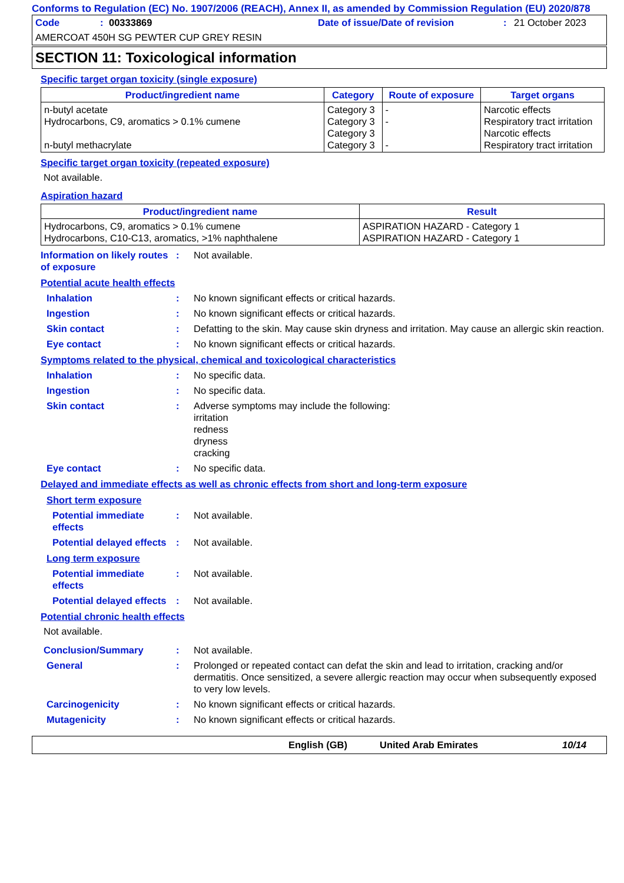Conforms to Regulation (EC) No. 1907/2006 (REACH), Annex II, as amended by Commission Regulation (EU) 2020/878
Code: 00333869 Date of issue/Date of revision: 21 October 2023
AMERCOAT 450H SG PEWTER CUP GREY RESIN
SECTION 11: Toxicological information
Specific target organ toxicity (single exposure)
| Product/ingredient name | Category | Route of exposure | Target organs |
| --- | --- | --- | --- |
| n-butyl acetate Hydrocarbons, C9, aromatics > 0.1% cumene n-butyl methacrylate | Category 3 Category 3 Category 3 Category 3 | - - - | Narcotic effects Respiratory tract irritation Narcotic effects Respiratory tract irritation |
Specific target organ toxicity (repeated exposure)
Not available.
Aspiration hazard
| Product/ingredient name | Result |
| --- | --- |
| Hydrocarbons, C9, aromatics > 0.1% cumene Hydrocarbons, C10-C13, aromatics, >1% naphthalene | ASPIRATION HAZARD - Category 1 ASPIRATION HAZARD - Category 1 |
Information on likely routes of exposure: Not available.
Potential acute health effects
Inhalation: No known significant effects or critical hazards.
Ingestion: No known significant effects or critical hazards.
Skin contact: Defatting to the skin. May cause skin dryness and irritation. May cause an allergic skin reaction.
Eye contact: No known significant effects or critical hazards.
Symptoms related to the physical, chemical and toxicological characteristics
Inhalation: No specific data.
Ingestion: No specific data.
Skin contact: Adverse symptoms may include the following:
irritation
redness
dryness
cracking
Eye contact: No specific data.
Delayed and immediate effects as well as chronic effects from short and long-term exposure
Short term exposure
Potential immediate effects: Not available.
Potential delayed effects: Not available.
Long term exposure
Potential immediate effects: Not available.
Potential delayed effects: Not available.
Potential chronic health effects
Not available.
Conclusion/Summary: Not available.
General: Prolonged or repeated contact can defat the skin and lead to irritation, cracking and/or dermatitis. Once sensitized, a severe allergic reaction may occur when subsequently exposed to very low levels.
Carcinogenicity: No known significant effects or critical hazards.
Mutagenicity: No known significant effects or critical hazards.
English (GB) United Arab Emirates 10/14